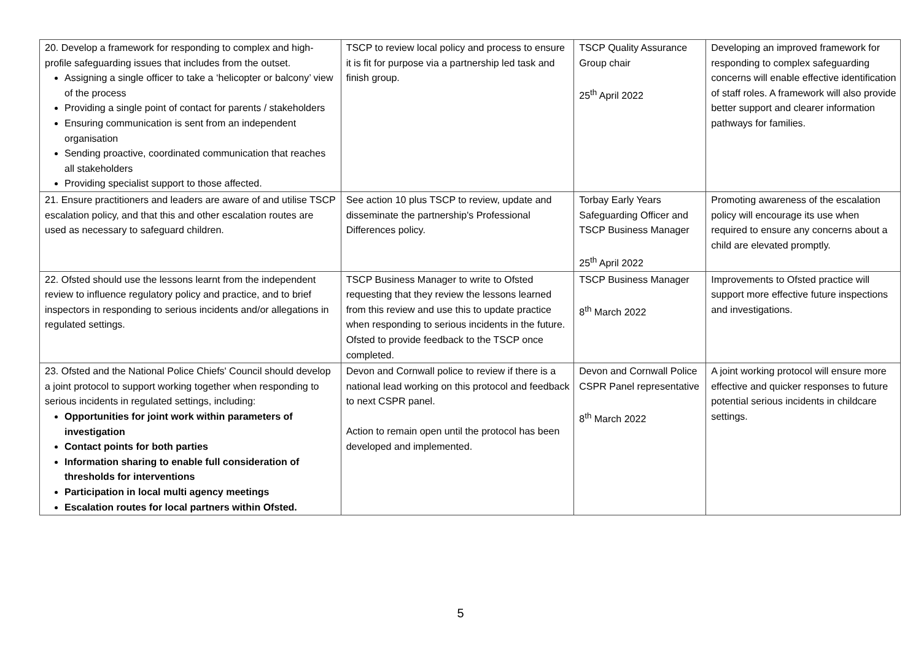| 20. Develop a framework for responding to complex and high-profile safeguarding issues that includes from the outset. Assigning a single officer to take a ‘helicopter or balcony’ view of the process Providing a single point of contact for parents / stakeholders Ensuring communication is sent from an independent organisation Sending proactive, coordinated communication that reaches all stakeholders Providing specialist support to those affected. | TSCP to review local policy and process to ensure it is fit for purpose via a partnership led task and finish group. | TSCP Quality Assurance Group chair 25<sup>th</sup> April 2022 | Developing an improved framework for responding to complex safeguarding concerns will enable effective identification of staff roles. A framework will also provide better support and clearer information pathways for families. |
| 21. Ensure practitioners and leaders are aware of and utilise TSCP escalation policy, and that this and other escalation routes are used as necessary to safeguard children. | See action 10 plus TSCP to review, update and disseminate the partnership's Professional Differences policy. | Torbay Early Years Safeguarding Officer and TSCP Business Manager 25<sup>th</sup> April 2022 | Promoting awareness of the escalation policy will encourage its use when required to ensure any concerns about a child are elevated promptly. |
| 22. Ofsted should use the lessons learnt from the independent review to influence regulatory policy and practice, and to brief inspectors in responding to serious incidents and/or allegations in regulated settings. | TSCP Business Manager to write to Ofsted requesting that they review the lessons learned from this review and use this to update practice when responding to serious incidents in the future. Ofsted to provide feedback to the TSCP once completed. | TSCP Business Manager 8<sup>th</sup> March 2022 | Improvements to Ofsted practice will support more effective future inspections and investigations. |
| 23. Ofsted and the National Police Chiefs' Council should develop a joint protocol to support working together when responding to serious incidents in regulated settings, including: Opportunities for joint work within parameters of investigation Contact points for both parties Information sharing to enable full consideration of thresholds for interventions Participation in local multi agency meetings Escalation routes for local partners within Ofsted. | Devon and Cornwall police to review if there is a national lead working on this protocol and feedback to next CSPR panel. Action to remain open until the protocol has been developed and implemented. | Devon and Cornwall Police CSPR Panel representative 8<sup>th</sup> March 2022 | A joint working protocol will ensure more effective and quicker responses to future potential serious incidents in childcare settings. |
5